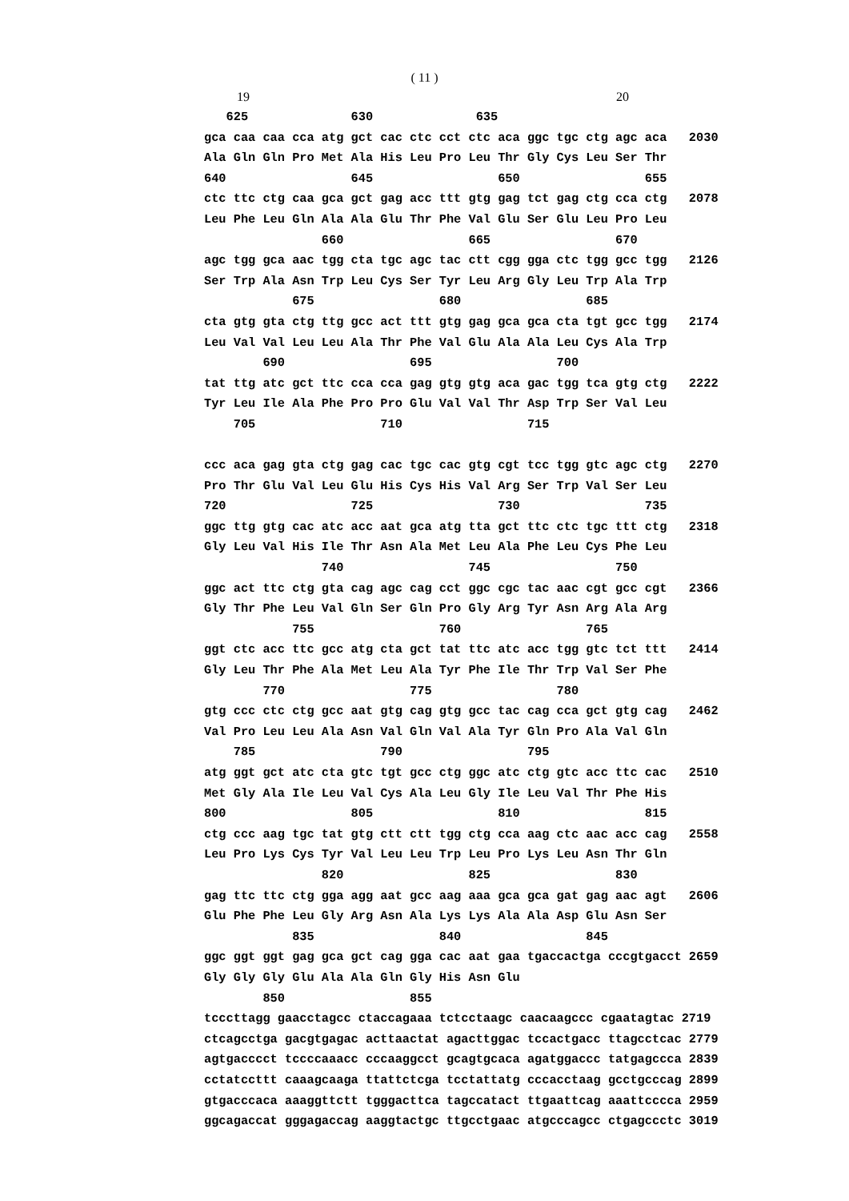( 11 )
19 20
   625              630              635
gca caa caa cca atg gct cac ctc cct ctc aca ggc tgc ctg agc aca   2030
Ala Gln Gln Pro Met Ala His Leu Pro Leu Thr Gly Cys Leu Ser Thr
640                 645                 650                 655
ctc ttc ctg caa gca gct gag acc ttt gtg gag tct gag ctg cca ctg   2078
Leu Phe Leu Gln Ala Ala Glu Thr Phe Val Glu Ser Glu Leu Pro Leu
                660                 665                 670
agc tgg gca aac tgg cta tgc agc tac ctt cgg gga ctc tgg gcc tgg   2126
Ser Trp Ala Asn Trp Leu Cys Ser Tyr Leu Arg Gly Leu Trp Ala Trp
            675                 680                 685
cta gtg gta ctg ttg gcc act ttt gtg gag gca gca cta tgt gcc tgg   2174
Leu Val Val Leu Leu Ala Thr Phe Val Glu Ala Ala Leu Cys Ala Trp
        690                 695                 700
tat ttg atc gct ttc cca cca gag gtg gtg aca gac tgg tca gtg ctg   2222
Tyr Leu Ile Ala Phe Pro Pro Glu Val Val Thr Asp Trp Ser Val Leu
    705                 710                 715

ccc aca gag gta ctg gag cac tgc cac gtg cgt tcc tgg gtc agc ctg   2270
Pro Thr Glu Val Leu Glu His Cys His Val Arg Ser Trp Val Ser Leu
720                 725                 730                 735
ggc ttg gtg cac atc acc aat gca atg tta gct ttc ctc tgc ttt ctg   2318
Gly Leu Val His Ile Thr Asn Ala Met Leu Ala Phe Leu Cys Phe Leu
                740                 745                 750
ggc act ttc ctg gta cag agc cag cct ggc cgc tac aac cgt gcc cgt   2366
Gly Thr Phe Leu Val Gln Ser Gln Pro Gly Arg Tyr Asn Arg Ala Arg
            755                 760                 765
ggt ctc acc ttc gcc atg cta gct tat ttc atc acc tgg gtc tct ttt   2414
Gly Leu Thr Phe Ala Met Leu Ala Tyr Phe Ile Thr Trp Val Ser Phe
        770                 775                 780
gtg ccc ctc ctg gcc aat gtg cag gtg gcc tac cag cca gct gtg cag   2462
Val Pro Leu Leu Ala Asn Val Gln Val Ala Tyr Gln Pro Ala Val Gln
    785                 790                 795
atg ggt gct atc cta gtc tgt gcc ctg ggc atc ctg gtc acc ttc cac   2510
Met Gly Ala Ile Leu Val Cys Ala Leu Gly Ile Leu Val Thr Phe His
800                 805                 810                 815
ctg ccc aag tgc tat gtg ctt ctt tgg ctg cca aag ctc aac acc cag   2558
Leu Pro Lys Cys Tyr Val Leu Leu Trp Leu Pro Lys Leu Asn Thr Gln
                820                 825                 830
gag ttc ttc ctg gga agg aat gcc aag aaa gca gca gat gag aac agt   2606
Glu Phe Phe Leu Gly Arg Asn Ala Lys Lys Ala Ala Asp Glu Asn Ser
            835                 840                 845
ggc ggt ggt gag gca gct cag gga cac aat gaa tgaccactga cccgtgacct 2659
Gly Gly Gly Glu Ala Ala Gln Gly His Asn Glu
        850                 855
tcccttagg gaacctagcc ctaccagaaa tctcctaagc caacaagccc cgaatagtac 2719
ctcagcctga gacgtgagac acttaactat agacttggac tccactgacc ttagcctcac 2779
agtgacccct tccccaaacc cccaaggcct gcagtgcaca agatggaccc tatgagccca 2839
cctatccttt caaagcaaga ttattctcga tcctattatg cccacctaag gcctgcccag 2899
gtgacccaca aaaggttctt tgggacttca tagccatact ttgaattcag aaattcccca 2959
ggcagaccat gggagaccag aaggtactgc ttgcctgaac atgcccagcc ctgagccctc 3019